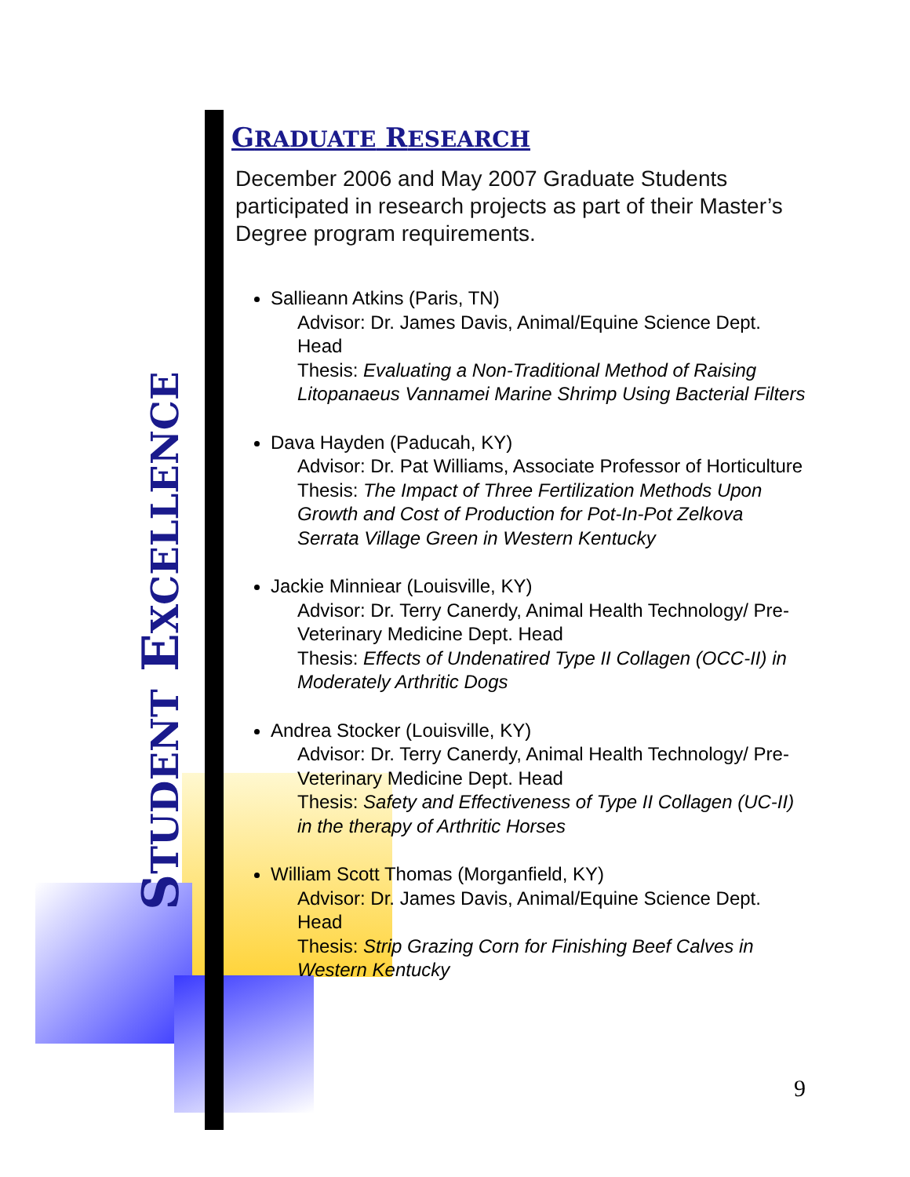STUDENT EXCELLENCE
GRADUATE RESEARCH
December 2006 and May 2007 Graduate Students participated in research projects as part of their Master’s Degree program requirements.
Sallieann Atkins (Paris, TN)
Advisor: Dr. James Davis, Animal/Equine Science Dept. Head
Thesis: Evaluating a Non-Traditional Method of Raising Litopanaeus Vannamei Marine Shrimp Using Bacterial Filters
Dava Hayden (Paducah, KY)
Advisor: Dr. Pat Williams, Associate Professor of Horticulture
Thesis: The Impact of Three Fertilization Methods Upon Growth and Cost of Production for Pot-In-Pot Zelkova Serrata Village Green in Western Kentucky
Jackie Minniear (Louisville, KY)
Advisor: Dr. Terry Canerdy, Animal Health Technology/ Pre-Veterinary Medicine Dept. Head
Thesis: Effects of Undenatired Type II Collagen (OCC-II) in Moderately Arthritic Dogs
Andrea Stocker (Louisville, KY)
Advisor: Dr. Terry Canerdy, Animal Health Technology/ Pre-Veterinary Medicine Dept. Head
Thesis: Safety and Effectiveness of Type II Collagen (UC-II) in the therapy of Arthritic Horses
William Scott Thomas (Morganfield, KY)
Advisor: Dr. James Davis, Animal/Equine Science Dept. Head
Thesis: Strip Grazing Corn for Finishing Beef Calves in Western Kentucky
9